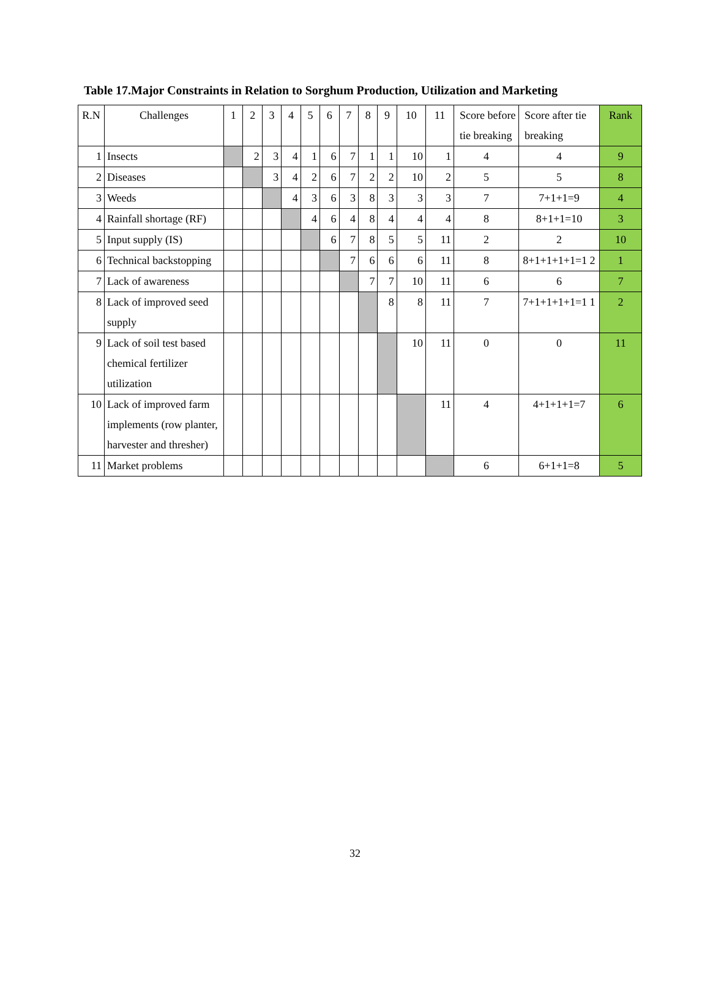Table 17.Major Constraints in Relation to Sorghum Production, Utilization and Marketing
| R.N | Challenges | 1 | 2 | 3 | 4 | 5 | 6 | 7 | 8 | 9 | 10 | 11 | Score before tie breaking | Score after tie breaking | Rank |
| --- | --- | --- | --- | --- | --- | --- | --- | --- | --- | --- | --- | --- | --- | --- | --- |
| 1 | Insects | | 2 | 3 | 4 | 1 | 6 | 7 | 1 | 1 | 10 | 1 | 4 | 4 | 9 |
| 2 | Diseases | | | 3 | 4 | 2 | 6 | 7 | 2 | 2 | 10 | 2 | 5 | 5 | 8 |
| 3 | Weeds | | | | 4 | 3 | 6 | 3 | 8 | 3 | 3 | 3 | 7 | 7+1+1=9 | 4 |
| 4 | Rainfall shortage (RF) | | | | | 4 | 6 | 4 | 8 | 4 | 4 | 4 | 8 | 8+1+1=10 | 3 |
| 5 | Input supply (IS) | | | | | | 6 | 7 | 8 | 5 | 5 | 11 | 2 | 2 | 10 |
| 6 | Technical backstopping | | | | | | | 7 | 6 | 6 | 6 | 11 | 8 | 8+1+1+1+1=1 2 | 1 |
| 7 | Lack of awareness | | | | | | | | 7 | 7 | 10 | 11 | 6 | 6 | 7 |
| 8 | Lack of improved seed supply | | | | | | | | | 8 | 8 | 11 | 7 | 7+1+1+1+1=1 1 | 2 |
| 9 | Lack of soil test based chemical fertilizer utilization | | | | | | | | | | 10 | 11 | 0 | 0 | 11 |
| 10 | Lack of improved farm implements (row planter, harvester and thresher) | | | | | | | | | | | 11 | 4 | 4+1+1+1=7 | 6 |
| 11 | Market problems | | | | | | | | | | | | 6 | 6+1+1=8 | 5 |
32